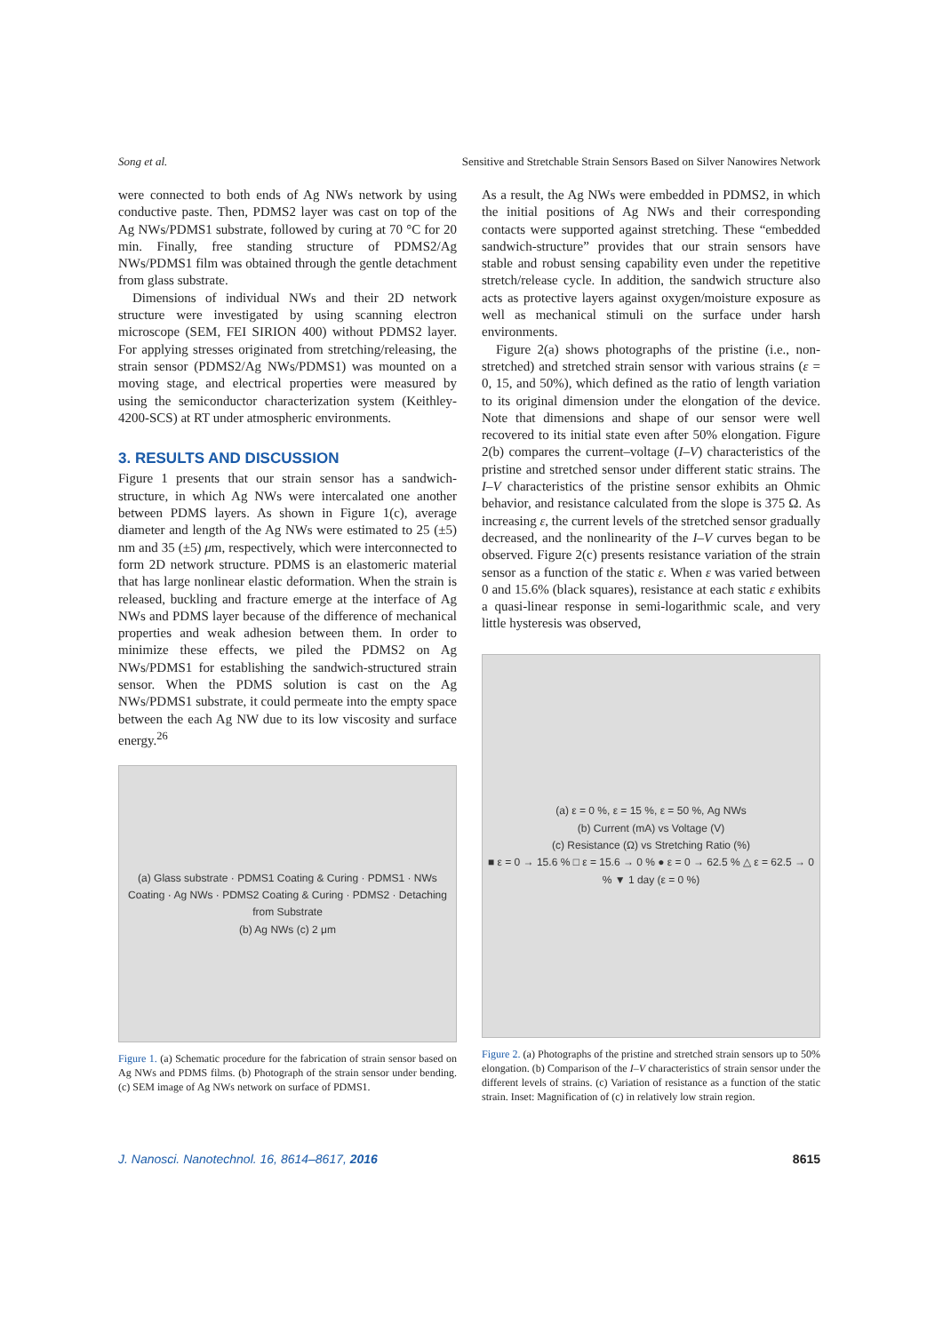Song et al. Sensitive and Stretchable Strain Sensors Based on Silver Nanowires Network
were connected to both ends of Ag NWs network by using conductive paste. Then, PDMS2 layer was cast on top of the Ag NWs/PDMS1 substrate, followed by curing at 70 °C for 20 min. Finally, free standing structure of PDMS2/Ag NWs/PDMS1 film was obtained through the gentle detachment from glass substrate.
Dimensions of individual NWs and their 2D network structure were investigated by using scanning electron microscope (SEM, FEI SIRION 400) without PDMS2 layer. For applying stresses originated from stretching/releasing, the strain sensor (PDMS2/Ag NWs/PDMS1) was mounted on a moving stage, and electrical properties were measured by using the semiconductor characterization system (Keithley-4200-SCS) at RT under atmospheric environments.
3. RESULTS AND DISCUSSION
Figure 1 presents that our strain sensor has a sandwich-structure, in which Ag NWs were intercalated one another between PDMS layers. As shown in Figure 1(c), average diameter and length of the Ag NWs were estimated to 25 (±5) nm and 35 (±5) μm, respectively, which were interconnected to form 2D network structure. PDMS is an elastomeric material that has large nonlinear elastic deformation. When the strain is released, buckling and fracture emerge at the interface of Ag NWs and PDMS layer because of the difference of mechanical properties and weak adhesion between them. In order to minimize these effects, we piled the PDMS2 on Ag NWs/PDMS1 for establishing the sandwich-structured strain sensor. When the PDMS solution is cast on the Ag NWs/PDMS1 substrate, it could permeate into the empty space between the each Ag NW due to its low viscosity and surface energy.<sup>26</sup>
(a) Glass substrate · PDMS1 Coating & Curing · PDMS1 · NWs Coating · Ag NWs · PDMS2 Coating & Curing · PDMS2 · Detaching from Substrate
(b) Ag NWs (c) 2 μm
Figure 1. (a) Schematic procedure for the fabrication of strain sensor based on Ag NWs and PDMS films. (b) Photograph of the strain sensor under bending. (c) SEM image of Ag NWs network on surface of PDMS1.
As a result, the Ag NWs were embedded in PDMS2, in which the initial positions of Ag NWs and their corresponding contacts were supported against stretching. These “embedded sandwich-structure” provides that our strain sensors have stable and robust sensing capability even under the repetitive stretch/release cycle. In addition, the sandwich structure also acts as protective layers against oxygen/moisture exposure as well as mechanical stimuli on the surface under harsh environments.
Figure 2(a) shows photographs of the pristine (i.e., non-stretched) and stretched strain sensor with various strains (ε = 0, 15, and 50%), which defined as the ratio of length variation to its original dimension under the elongation of the device. Note that dimensions and shape of our sensor were well recovered to its initial state even after 50% elongation. Figure 2(b) compares the current–voltage (I–V) characteristics of the pristine and stretched sensor under different static strains. The I–V characteristics of the pristine sensor exhibits an Ohmic behavior, and resistance calculated from the slope is 375 Ω. As increasing ε, the current levels of the stretched sensor gradually decreased, and the nonlinearity of the I–V curves began to be observed. Figure 2(c) presents resistance variation of the strain sensor as a function of the static ε. When ε was varied between 0 and 15.6% (black squares), resistance at each static ε exhibits a quasi-linear response in semi-logarithmic scale, and very little hysteresis was observed,
(a) ε = 0 %, ε = 15 %, ε = 50 %, Ag NWs
(b) Current (mA) vs Voltage (V)
(c) Resistance (Ω) vs Stretching Ratio (%)
■ ε = 0 → 15.6 % □ ε = 15.6 → 0 % ● ε = 0 → 62.5 % △ ε = 62.5 → 0 % ▼ 1 day (ε = 0 %)
Figure 2. (a) Photographs of the pristine and stretched strain sensors up to 50% elongation. (b) Comparison of the I–V characteristics of strain sensor under the different levels of strains. (c) Variation of resistance as a function of the static strain. Inset: Magnification of (c) in relatively low strain region.
J. Nanosci. Nanotechnol. 16, 8614–8617, 2016 8615